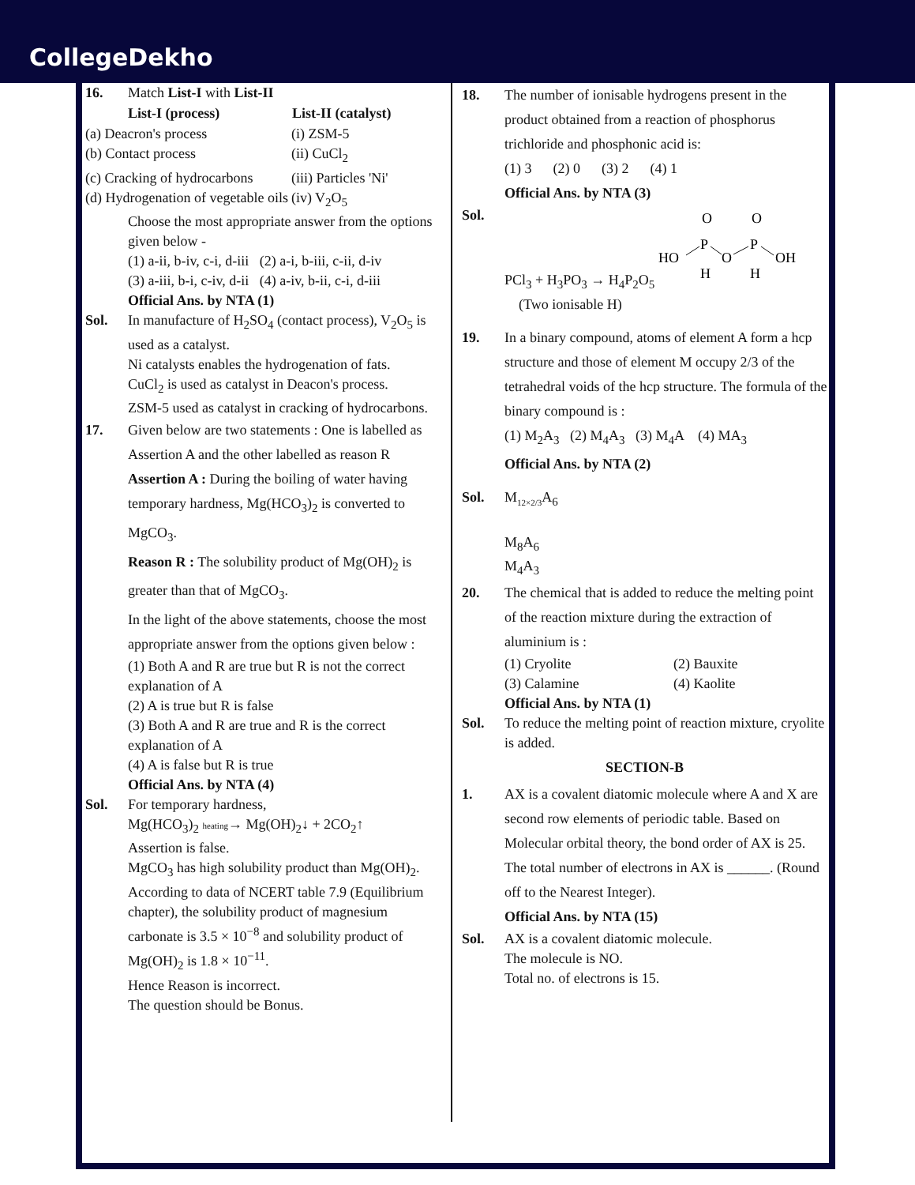CollegeDekho
16. Match List-I with List-II
| List-I (process) | List-II (catalyst) |
| --- | --- |
| (a) Deacron's process | (i) ZSM-5 |
| (b) Contact process | (ii) CuCl<sub>2</sub> |
| (c) Cracking of hydrocarbons | (iii) Particles 'Ni' |
| (d) Hydrogenation of vegetable oils | (iv) V<sub>2</sub>O<sub>5</sub> |
Choose the most appropriate answer from the options given below -
(1) a-ii, b-iv, c-i, d-iii (2) a-i, b-iii, c-ii, d-iv
(3) a-iii, b-i, c-iv, d-ii (4) a-iv, b-ii, c-i, d-iii
Official Ans. by NTA (1)
Sol. In manufacture of H<sub>2</sub>SO<sub>4</sub> (contact process), V<sub>2</sub>O<sub>5</sub> is used as a catalyst.
Ni catalysts enables the hydrogenation of fats.
CuCl<sub>2</sub> is used as catalyst in Deacon's process.
ZSM-5 used as catalyst in cracking of hydrocarbons.
17. Given below are two statements : One is labelled as Assertion A and the other labelled as reason R
Assertion A : During the boiling of water having temporary hardness, Mg(HCO<sub>3</sub>)<sub>2</sub> is converted to MgCO<sub>3</sub>.
Reason R : The solubility product of Mg(OH)<sub>2</sub> is greater than that of MgCO<sub>3</sub>.
In the light of the above statements, choose the most appropriate answer from the options given below :
(1) Both A and R are true but R is not the correct explanation of A
(2) A is true but R is false
(3) Both A and R are true and R is the correct explanation of A
(4) A is false but R is true
Official Ans. by NTA (4)
Sol. For temporary hardness,
Mg(HCO<sub>3</sub>)<sub>2</sub> heating→ Mg(OH)<sub>2</sub>↓ + 2CO<sub>2</sub>↑
Assertion is false.
MgCO<sub>3</sub> has high solubility product than Mg(OH)<sub>2</sub>.
According to data of NCERT table 7.9 (Equilibrium chapter), the solubility product of magnesium carbonate is 3.5 × 10<sup>−8</sup> and solubility product of Mg(OH)<sub>2</sub> is 1.8 × 10<sup>−11</sup>.
Hence Reason is incorrect.
The question should be Bonus.
18. The number of ionisable hydrogens present in the product obtained from a reaction of phosphorus trichloride and phosphonic acid is:
(1) 3 (2) 0 (3) 2 (4) 1
Official Ans. by NTA (3)
Sol. PCl<sub>3</sub> + H<sub>3</sub>PO<sub>3</sub> → H<sub>4</sub>P<sub>2</sub>O<sub>5</sub>
O
O
P
P
HO
O
OH
H
H
(Two ionisable H)
19. In a binary compound, atoms of element A form a hcp structure and those of element M occupy 2/3 of the tetrahedral voids of the hcp structure. The formula of the binary compound is :
(1) M<sub>2</sub>A<sub>3</sub> (2) M<sub>4</sub>A<sub>3</sub> (3) M<sub>4</sub>A (4) MA<sub>3</sub>
Official Ans. by NTA (2)
Sol. M<sub>12×2/3</sub>A<sub>6</sub>
M<sub>8</sub>A<sub>6</sub>
M<sub>4</sub>A<sub>3</sub>
20. The chemical that is added to reduce the melting point of the reaction mixture during the extraction of aluminium is :
| (1) Cryolite | (2) Bauxite |
| (3) Calamine | (4) Kaolite |
Official Ans. by NTA (1)
Sol. To reduce the melting point of reaction mixture, cryolite is added.
SECTION-B
1. AX is a covalent diatomic molecule where A and X are second row elements of periodic table. Based on Molecular orbital theory, the bond order of AX is 25. The total number of electrons in AX is ______. (Round off to the Nearest Integer).
Official Ans. by NTA (15)
Sol. AX is a covalent diatomic molecule.
The molecule is NO.
Total no. of electrons is 15.